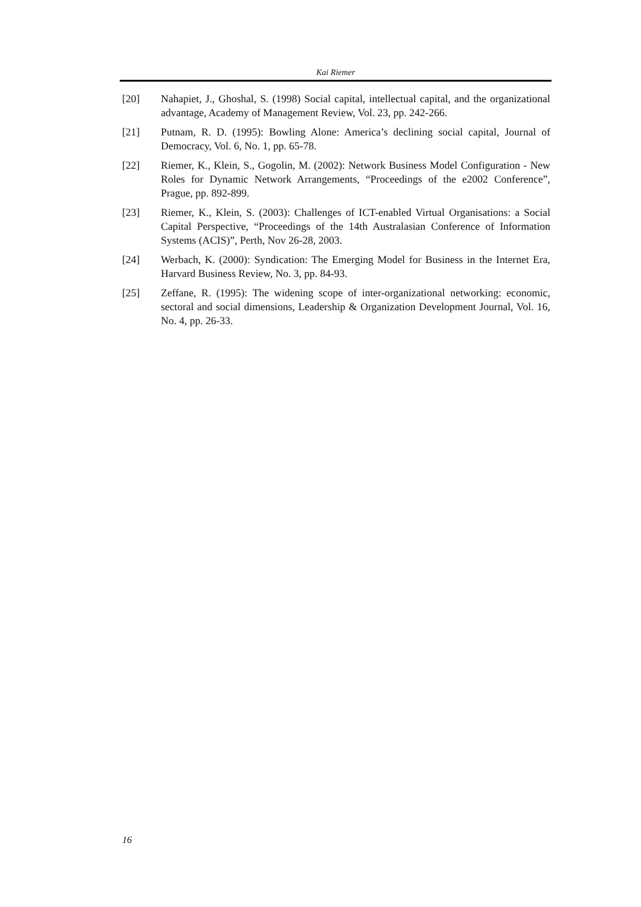Kai Riemer
[20] Nahapiet, J., Ghoshal, S. (1998) Social capital, intellectual capital, and the organizational advantage, Academy of Management Review, Vol. 23, pp. 242-266.
[21] Putnam, R. D. (1995): Bowling Alone: America’s declining social capital, Journal of Democracy, Vol. 6, No. 1, pp. 65-78.
[22] Riemer, K., Klein, S., Gogolin, M. (2002): Network Business Model Configuration - New Roles for Dynamic Network Arrangements, “Proceedings of the e2002 Conference”, Prague, pp. 892-899.
[23] Riemer, K., Klein, S. (2003): Challenges of ICT-enabled Virtual Organisations: a Social Capital Perspective, “Proceedings of the 14th Australasian Conference of Information Systems (ACIS)”, Perth, Nov 26-28, 2003.
[24] Werbach, K. (2000): Syndication: The Emerging Model for Business in the Internet Era, Harvard Business Review, No. 3, pp. 84-93.
[25] Zeffane, R. (1995): The widening scope of inter-organizational networking: economic, sectoral and social dimensions, Leadership & Organization Development Journal, Vol. 16, No. 4, pp. 26-33.
16